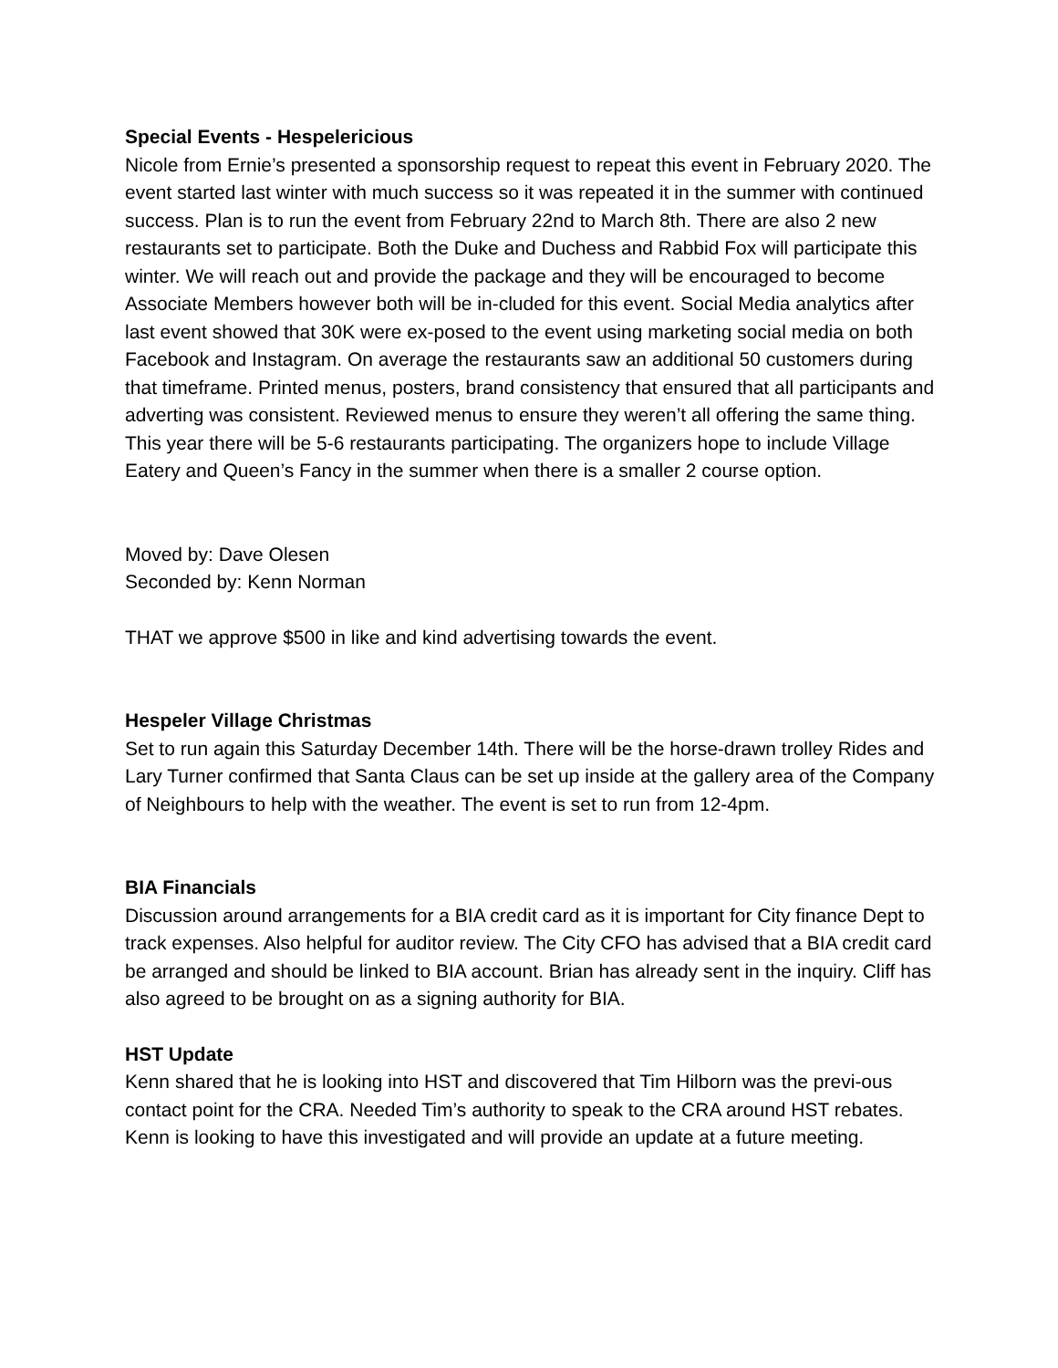Special Events - Hespelericious
Nicole from Ernie’s presented a sponsorship request to repeat this event in February 2020. The event started last winter with much success so it was repeated it in the summer with continued success. Plan is to run the event from February 22nd to March 8th. There are also 2 new restaurants set to participate. Both the Duke and Duchess and Rabbid Fox will participate this winter. We will reach out and provide the package and they will be encouraged to become Associate Members however both will be in-cluded for this event. Social Media analytics after last event showed that 30K were ex-posed to the event using marketing social media on both Facebook and Instagram. On average the restaurants saw an additional 50 customers during that timeframe. Printed menus, posters, brand consistency that ensured that all participants and adverting was consistent. Reviewed menus to ensure they weren’t all offering the same thing. This year there will be 5-6 restaurants participating. The organizers hope to include Village Eatery and Queen’s Fancy in the summer when there is a smaller 2 course option.
Moved by: Dave Olesen
Seconded by: Kenn Norman
THAT we approve $500 in like and kind advertising towards the event.
Hespeler Village Christmas
Set to run again this Saturday December 14th. There will be the horse-drawn trolley Rides and Lary Turner confirmed that Santa Claus can be set up inside at the gallery area of the Company of Neighbours to help with the weather. The event is set to run from 12-4pm.
BIA Financials
Discussion around arrangements for a BIA credit card as it is important for City finance Dept to track expenses. Also helpful for auditor review. The City CFO has advised that a BIA credit card be arranged and should be linked to BIA account. Brian has already sent in the inquiry. Cliff has also agreed to be brought on as a signing authority for BIA.
HST Update
Kenn shared that he is looking into HST and discovered that Tim Hilborn was the previ-ous contact point for the CRA. Needed Tim’s authority to speak to the CRA around HST rebates. Kenn is looking to have this investigated and will provide an update at a future meeting.